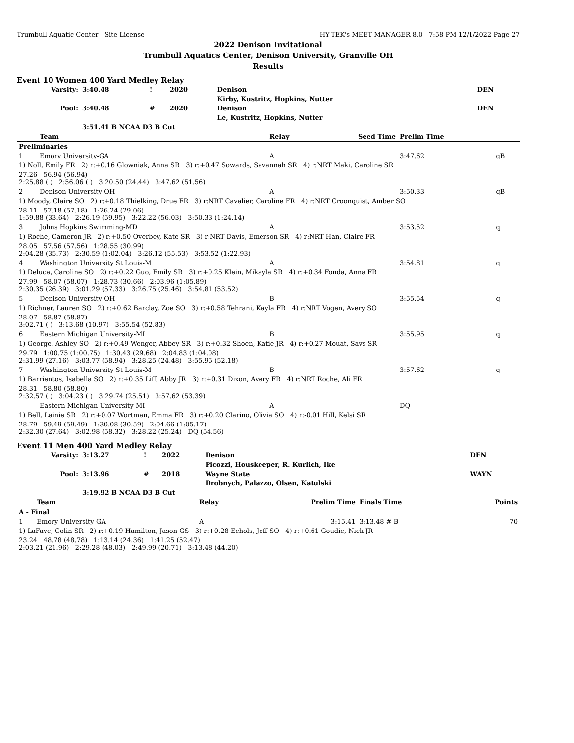Trumbull Aquatic Center - Site License HY-TEK's MEET MANAGER 8.0 - 7:58 PM 12/1/2022 Page 27
2022 Denison Invitational
Trumbull Aquatics Center, Denison University, Granville OH
Results
Event 10 Women 400 Yard Medley Relay
| Varsity: | 3:40.48 | ! | 2020 | Denison | DEN |
| | | | | Kirby, Kustritz, Hopkins, Nutter | |
| Pool: | 3:40.48 | # | 2020 | Denison | DEN |
| | | | | Le, Kustritz, Hopkins, Nutter | |
| | 3:51.41 B NCAA D3 B Cut | | | | |
| | Team | Relay | Seed Time | Prelim Time | |
| --- | --- | --- | --- | --- | --- |
| Preliminaries | | | | | |
| 1 | Emory University-GA | A | | 3:47.62 | qB |
| 1) Noll, Emily FR 2) r:+0.16 Glowniak, Anna SR 3) r:+0.47 Sowards, Savannah SR 4) r:NRT Maki, Caroline SR | | | | | |
| 27.26 56.94 (56.94) 2:25.88 ( ) 2:56.06 ( ) 3:20.50 (24.44) 3:47.62 (51.56) | | | | | |
| 2 | Denison University-OH | A | | 3:50.33 | qB |
| 1) Moody, Claire SO 2) r:+0.18 Thielking, Drue FR 3) r:NRT Cavalier, Caroline FR 4) r:NRT Croonquist, Amber SO | | | | | |
| 28.11 57.18 (57.18) 1:26.24 (29.06) 1:59.88 (33.64) 2:26.19 (59.95) 3:22.22 (56.03) 3:50.33 (1:24.14) | | | | | |
| 3 | Johns Hopkins Swimming-MD | A | | 3:53.52 | q |
| 1) Roche, Cameron JR 2) r:+0.50 Overbey, Kate SR 3) r:NRT Davis, Emerson SR 4) r:NRT Han, Claire FR | | | | | |
| 28.05 57.56 (57.56) 1:28.55 (30.99) 2:04.28 (35.73) 2:30.59 (1:02.04) 3:26.12 (55.53) 3:53.52 (1:22.93) | | | | | |
| 4 | Washington University St Louis-M | A | | 3:54.81 | q |
| 1) Deluca, Caroline SO 2) r:+0.22 Guo, Emily SR 3) r:+0.25 Klein, Mikayla SR 4) r:+0.34 Fonda, Anna FR | | | | | |
| 27.99 58.07 (58.07) 1:28.73 (30.66) 2:03.96 (1:05.89) 2:30.35 (26.39) 3:01.29 (57.33) 3:26.75 (25.46) 3:54.81 (53.52) | | | | | |
| 5 | Denison University-OH | B | | 3:55.54 | q |
| 1) Richner, Lauren SO 2) r:+0.62 Barclay, Zoe SO 3) r:+0.58 Tehrani, Kayla FR 4) r:NRT Vogen, Avery SO | | | | | |
| 28.07 58.87 (58.87) 3:02.71 ( ) 3:13.68 (10.97) 3:55.54 (52.83) | | | | | |
| 6 | Eastern Michigan University-MI | B | | 3:55.95 | q |
| 1) George, Ashley SO 2) r:+0.49 Wenger, Abbey SR 3) r:+0.32 Shoen, Katie JR 4) r:+0.27 Mouat, Savs SR | | | | | |
| 29.79 1:00.75 (1:00.75) 1:30.43 (29.68) 2:04.83 (1:04.08) 2:31.99 (27.16) 3:03.77 (58.94) 3:28.25 (24.48) 3:55.95 (52.18) | | | | | |
| 7 | Washington University St Louis-M | B | | 3:57.62 | q |
| 1) Barrientos, Isabella SO 2) r:+0.35 Liff, Abby JR 3) r:+0.31 Dixon, Avery FR 4) r:NRT Roche, Ali FR | | | | | |
| 28.31 58.80 (58.80) 2:32.57 ( ) 3:04.23 ( ) 3:29.74 (25.51) 3:57.62 (53.39) | | | | | |
| --- | Eastern Michigan University-MI | A | | DQ | |
| 1) Bell, Lainie SR 2) r:+0.07 Wortman, Emma FR 3) r:+0.20 Clarino, Olivia SO 4) r:-0.01 Hill, Kelsi SR | | | | | |
| 28.79 59.49 (59.49) 1:30.08 (30.59) 2:04.66 (1:05.17) 2:32.30 (27.64) 3:02.98 (58.32) 3:28.22 (25.24) DQ (54.56) | | | | | |
Event 11 Men 400 Yard Medley Relay
| Varsity: | 3:13.27 | ! | 2022 | Denison | DEN |
| | | | | Picozzi, Houskeeper, R. Kurlich, Ike | |
| Pool: | 3:13.96 | # | 2018 | Wayne State | WAYN |
| | | | | Drobnych, Palazzo, Olsen, Katulski | |
| | 3:19.92 B NCAA D3 B Cut | | | | |
| | Team | Relay | Prelim Time | Finals Time | Points |
| --- | --- | --- | --- | --- | --- |
| A - Final | | | | | |
| 1 | Emory University-GA | A | 3:15.41 | 3:13.48 # B | 70 |
| 1) LaFave, Colin SR 2) r:+0.19 Hamilton, Jason GS 3) r:+0.28 Echols, Jeff SO 4) r:+0.61 Goudie, Nick JR | | | | | |
| 23.24 48.78 (48.78) 1:13.14 (24.36) 1:41.25 (52.47) 2:03.21 (21.96) 2:29.28 (48.03) 2:49.99 (20.71) 3:13.48 (44.20) | | | | | |